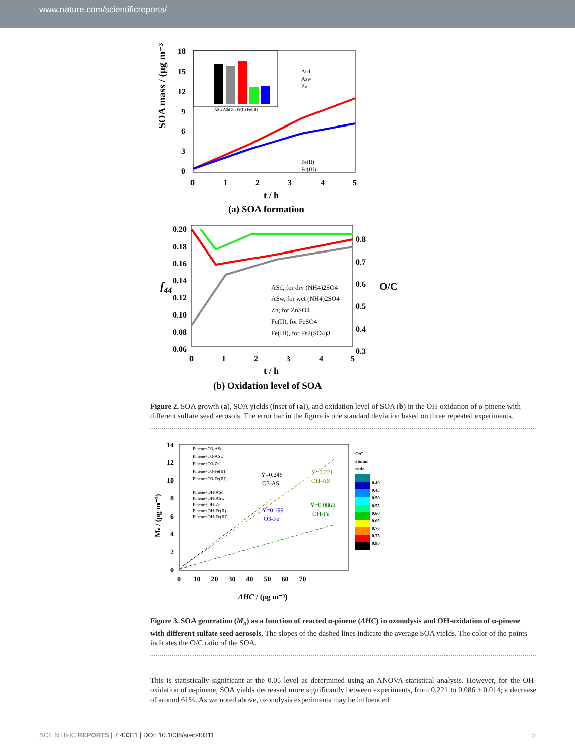www.nature.com/scientificreports/
SOA mass / (μg m⁻³)
18
15
12
9
6
3
0
0
1
2
3
4
5
t / h
(a) SOA formation
ASw ASd Zn Fe(II) Fe(III)
Asd
Asw
Zn
Fe(II)
Fe(III)
f44
0.20
0.18
0.16
0.14
0.12
0.10
0.08
0.06
0.8
0.7
0.6
0.5
0.4
0.3
O/C
ASd, for dry (NH4)2SO4
ASw, for wet (NH4)2SO4
Zn, for ZnSO4
Fe(II), for FeSO4
Fe(III), for Fe2(SO4)3
0
1
2
3
4
5
t / h
(b) Oxidation level of SOA
Figure 2. SOA growth (a), SOA yields (inset of (a)), and oxidation level of SOA (b) in the OH-oxidation of α-pinene with different sulfate seed aerosols. The error bar in the figure is one standard deviation based on three repeated experiments.
Mo / (μg m⁻³)
14
12
10
8
6
4
2
0
0 10 20 30 40 50 60 70
ΔHC / (μg m⁻³)
Pinene+O3-ASd
Pinene+O3-ASw
Pinene+O3-Zn
Pinene+O3-Fe(II)
Pinene+O3-Fe(III)
Pinene+OH-ASd
Pinene+OH-ASw
Pinene+OH-Zn
Pinene+OH-Fe(II)
Pinene+OH-Fe(III)
Ȳ=0.246
O3-AS
Ȳ=0.221
OH-AS
Ȳ=0.199
O3-Fe
Ȳ=0.0863
OH-Fe
O/C
atomic
ratio
0.40
0.45
0.50
0.55
0.60
0.65
0.70
0.75
0.80
Figure 3. SOA generation (M<sub>o</sub>) as a function of reacted α-pinene (ΔHC) in ozonolysis and OH-oxidation of α-pinene with different sulfate seed aerosols. The slopes of the dashed lines indicate the average SOA yields. The color of the points indicates the O/C ratio of the SOA.
This is statistically significant at the 0.05 level as determined using an ANOVA statistical analysis. However, for the OH-oxidation of α-pinene, SOA yields decreased more significantly between experiments, from 0.221 to 0.086 ± 0.014; a decrease of around 61%. As we noted above, ozonolysis experiments may be influenced
SCIENTIFIC REPORTS | 7:40311 | DOI: 10.1038/srep40311 5